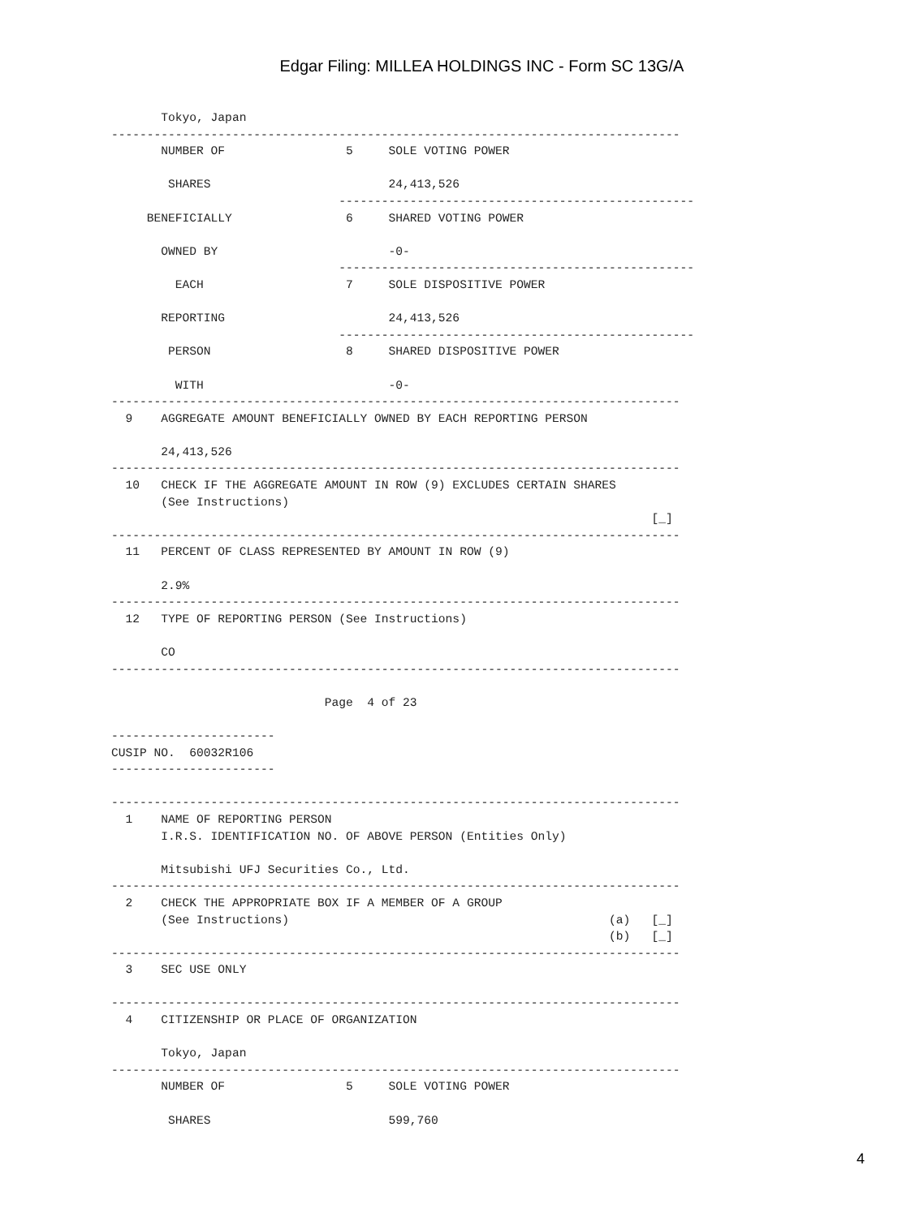Edgar Filing: MILLEA HOLDINGS INC - Form SC 13G/A
       Tokyo, Japan
--------------------------------------------------------------------------------
       NUMBER OF                 5     SOLE VOTING POWER

        SHARES                         24,413,526
                                --------------------------------------------------
     BENEFICIALLY                6     SHARED VOTING POWER

       OWNED BY                        -0-
                                --------------------------------------------------
         EACH                    7     SOLE DISPOSITIVE POWER

       REPORTING                       24,413,526
                                --------------------------------------------------
        PERSON                   8     SHARED DISPOSITIVE POWER

         WITH                          -0-
--------------------------------------------------------------------------------
  9    AGGREGATE AMOUNT BENEFICIALLY OWNED BY EACH REPORTING PERSON

       24,413,526
--------------------------------------------------------------------------------
  10   CHECK IF THE AGGREGATE AMOUNT IN ROW (9) EXCLUDES CERTAIN SHARES
       (See Instructions)
                                                                            [_]
--------------------------------------------------------------------------------
  11   PERCENT OF CLASS REPRESENTED BY AMOUNT IN ROW (9)

       2.9%
--------------------------------------------------------------------------------
  12   TYPE OF REPORTING PERSON (See Instructions)

       CO
--------------------------------------------------------------------------------

                              Page  4 of 23

-----------------------
CUSIP NO.  60032R106
-----------------------

--------------------------------------------------------------------------------
  1    NAME OF REPORTING PERSON
       I.R.S. IDENTIFICATION NO. OF ABOVE PERSON (Entities Only)

       Mitsubishi UFJ Securities Co., Ltd.
--------------------------------------------------------------------------------
  2    CHECK THE APPROPRIATE BOX IF A MEMBER OF A GROUP
       (See Instructions)                                             (a)   [_]
                                                                      (b)   [_]
--------------------------------------------------------------------------------
  3    SEC USE ONLY

--------------------------------------------------------------------------------
  4    CITIZENSHIP OR PLACE OF ORGANIZATION

       Tokyo, Japan
--------------------------------------------------------------------------------
       NUMBER OF                 5     SOLE VOTING POWER

        SHARES                         599,760
4